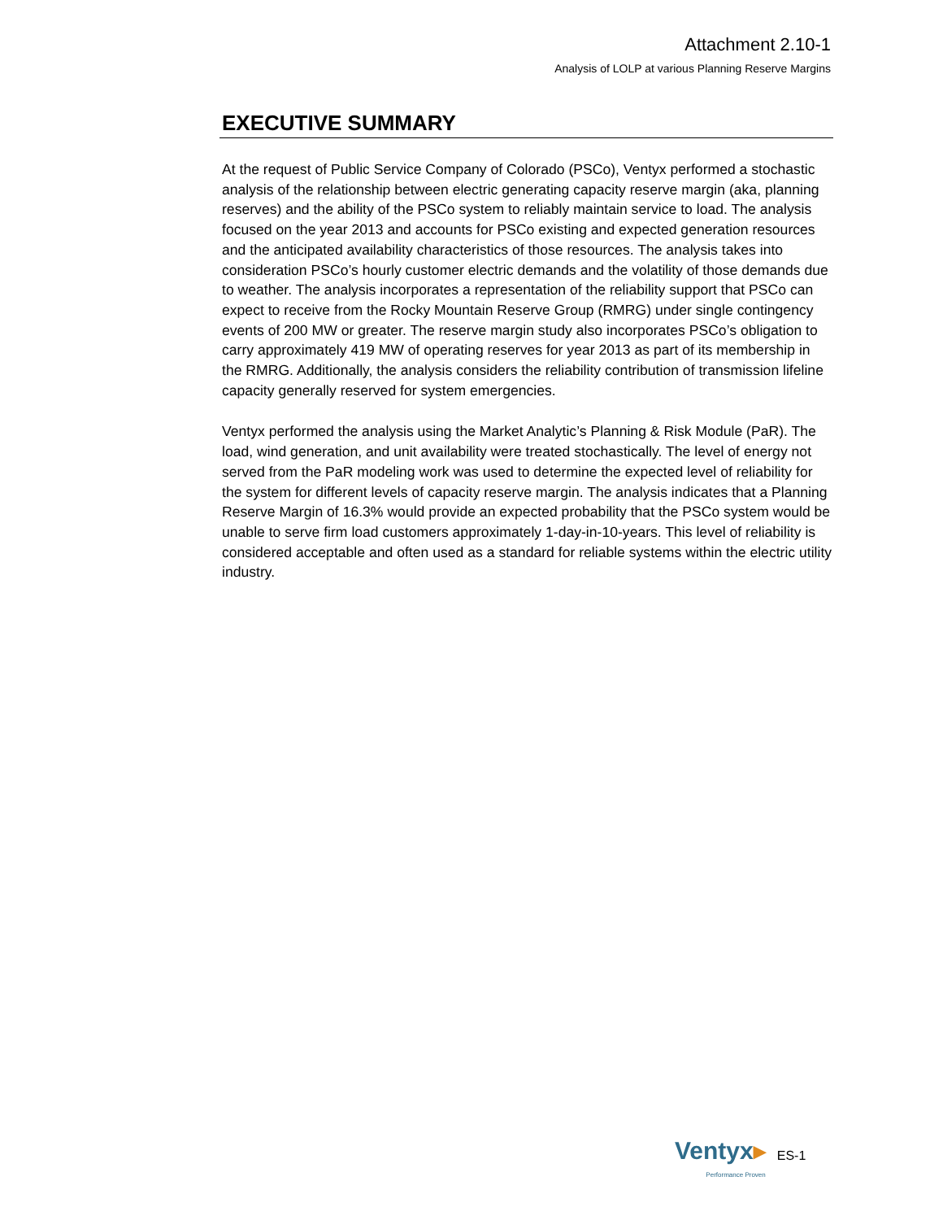Attachment 2.10-1
Analysis of LOLP at various Planning Reserve Margins
EXECUTIVE SUMMARY
At the request of Public Service Company of Colorado (PSCo), Ventyx performed a stochastic analysis of the relationship between electric generating capacity reserve margin (aka, planning reserves) and the ability of the PSCo system to reliably maintain service to load. The analysis focused on the year 2013 and accounts for PSCo existing and expected generation resources and the anticipated availability characteristics of those resources. The analysis takes into consideration PSCo’s hourly customer electric demands and the volatility of those demands due to weather. The analysis incorporates a representation of the reliability support that PSCo can expect to receive from the Rocky Mountain Reserve Group (RMRG) under single contingency events of 200 MW or greater. The reserve margin study also incorporates PSCo’s obligation to carry approximately 419 MW of operating reserves for year 2013 as part of its membership in the RMRG. Additionally, the analysis considers the reliability contribution of transmission lifeline capacity generally reserved for system emergencies.
Ventyx performed the analysis using the Market Analytic’s Planning & Risk Module (PaR). The load, wind generation, and unit availability were treated stochastically. The level of energy not served from the PaR modeling work was used to determine the expected level of reliability for the system for different levels of capacity reserve margin. The analysis indicates that a Planning Reserve Margin of 16.3% would provide an expected probability that the PSCo system would be unable to serve firm load customers approximately 1-day-in-10-years. This level of reliability is considered acceptable and often used as a standard for reliable systems within the electric utility industry.
Ventyx▸
Performance Proven
ES-1